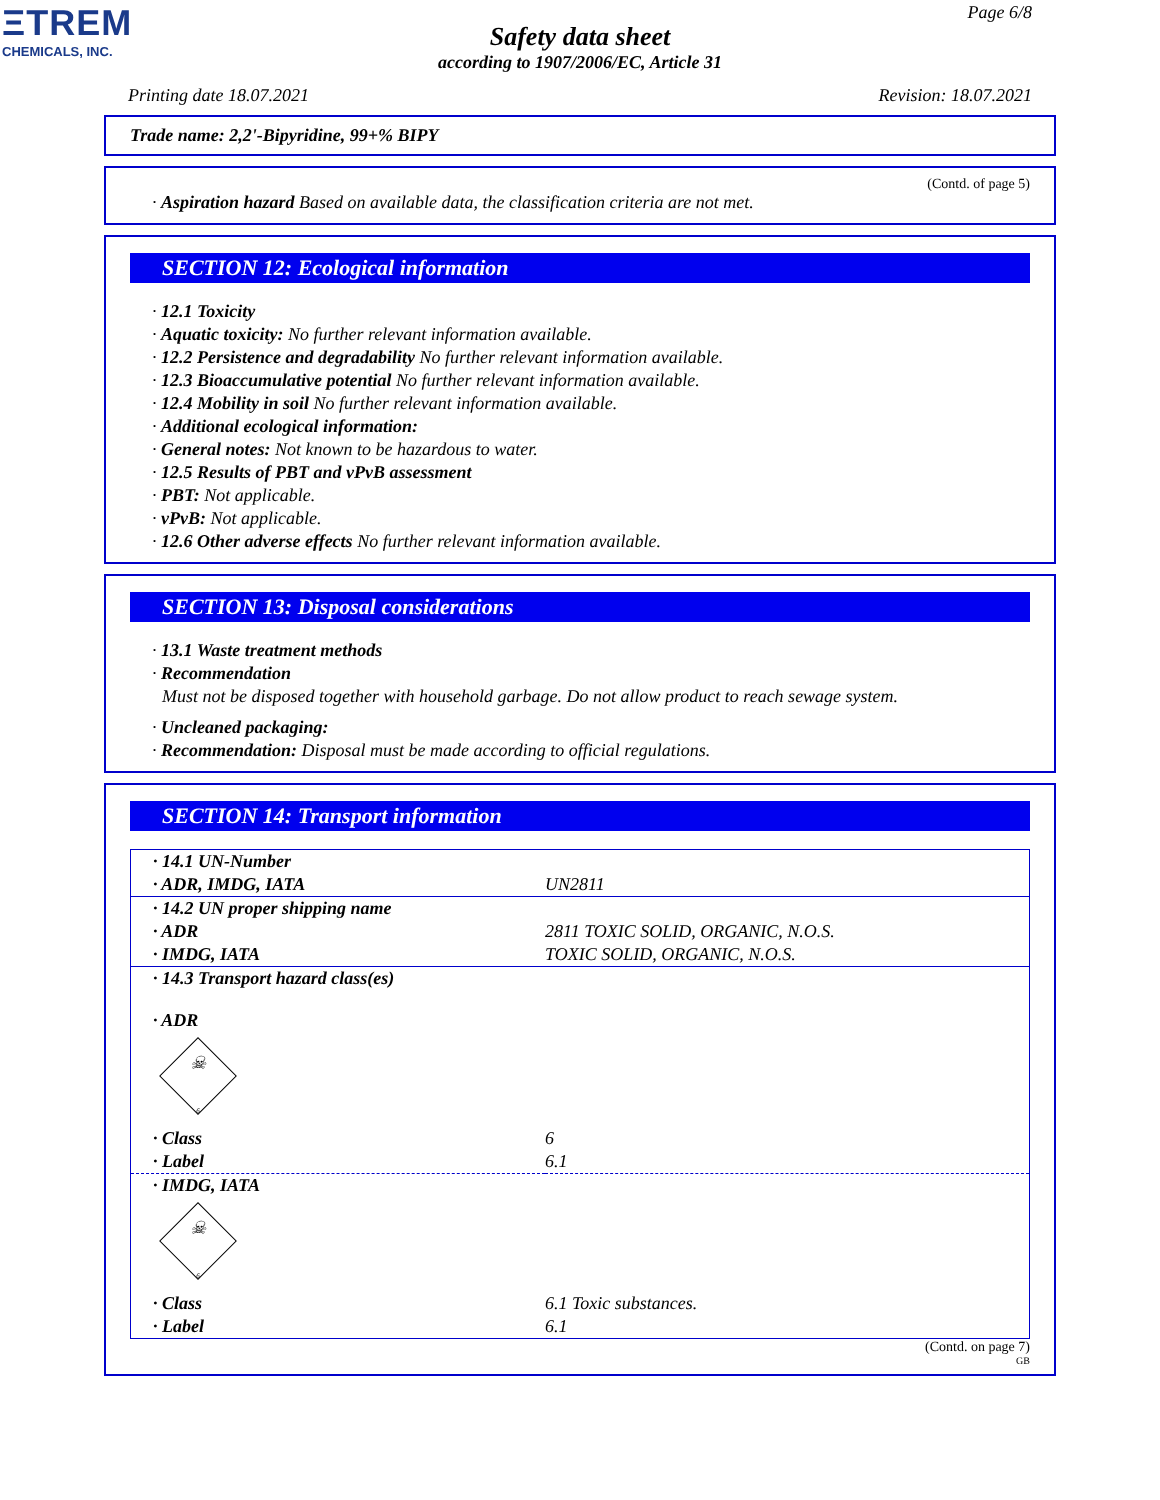ΞTREM
CHEMICALS, INC.
Page 6/8
Safety data sheet
according to 1907/2006/EC, Article 31
Printing date 18.07.2021 Revision: 18.07.2021
Trade name: 2,2'-Bipyridine, 99+% BIPY
(Contd. of page 5)
· Aspiration hazard Based on available data, the classification criteria are not met.
SECTION 12: Ecological information
· 12.1 Toxicity
· Aquatic toxicity: No further relevant information available.
· 12.2 Persistence and degradability No further relevant information available.
· 12.3 Bioaccumulative potential No further relevant information available.
· 12.4 Mobility in soil No further relevant information available.
· Additional ecological information:
· General notes: Not known to be hazardous to water.
· 12.5 Results of PBT and vPvB assessment
· PBT: Not applicable.
· vPvB: Not applicable.
· 12.6 Other adverse effects No further relevant information available.
SECTION 13: Disposal considerations
· 13.1 Waste treatment methods
· Recommendation
Must not be disposed together with household garbage. Do not allow product to reach sewage system.
· Uncleaned packaging:
· Recommendation: Disposal must be made according to official regulations.
SECTION 14: Transport information
| · 14.1 UN-Number | |
| · ADR, IMDG, IATA | UN2811 |
| · 14.2 UN proper shipping name | |
| · ADR | 2811 TOXIC SOLID, ORGANIC, N.O.S. |
| · IMDG, IATA | TOXIC SOLID, ORGANIC, N.O.S. |
| · 14.3 Transport hazard class(es) · ADR ☠ 6 | |
| · Class | 6 |
| · Label | 6.1 |
| · IMDG, IATA ☠ 6 | |
| · Class | 6.1 Toxic substances. |
| · Label | 6.1 |
(Contd. on page 7)
GB